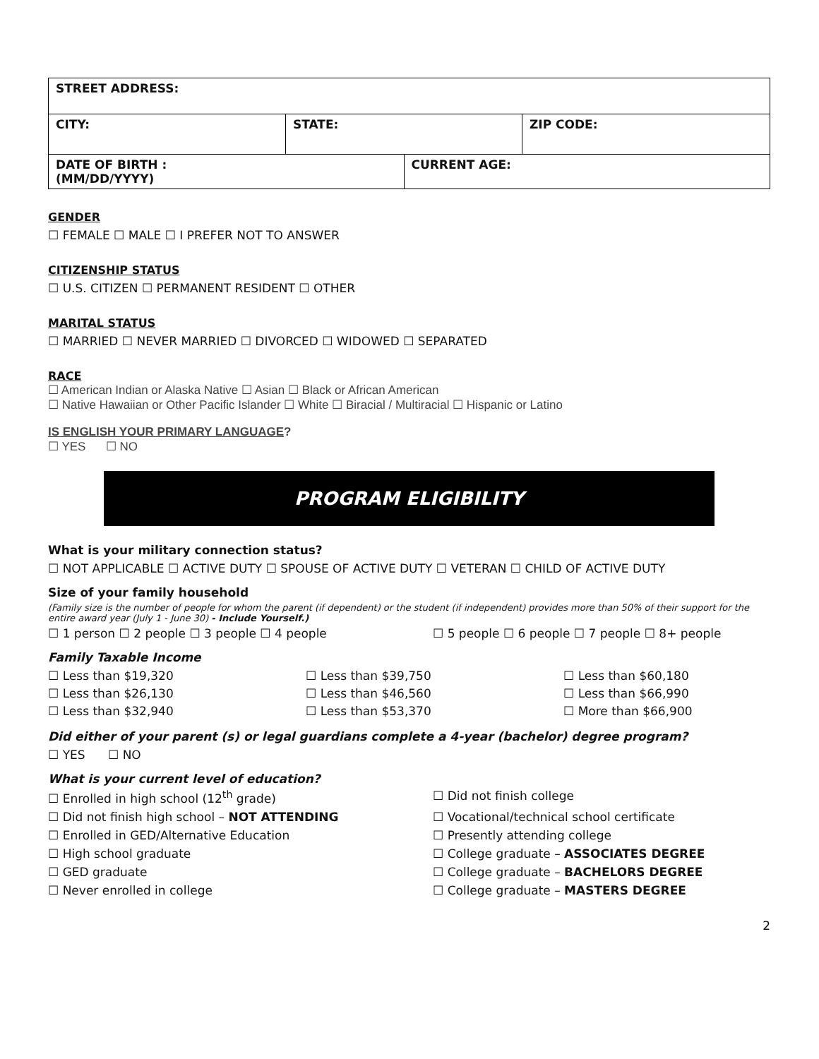| STREET ADDRESS: | | | |
| CITY: | STATE: | | ZIP CODE: |
| DATE OF BIRTH : (MM/DD/YYYY) | | CURRENT AGE: | |
GENDER
☐ FEMALE ☐ MALE ☐ I PREFER NOT TO ANSWER
CITIZENSHIP STATUS
☐ U.S. CITIZEN ☐ PERMANENT RESIDENT ☐ OTHER
MARITAL STATUS
☐ MARRIED ☐ NEVER MARRIED ☐ DIVORCED ☐ WIDOWED ☐ SEPARATED
RACE
☐ American Indian or Alaska Native ☐ Asian ☐ Black or African American
☐ Native Hawaiian or Other Pacific Islander ☐ White ☐ Biracial / Multiracial ☐ Hispanic or Latino
IS ENGLISH YOUR PRIMARY LANGUAGE?
☐ YES ☐ NO
PROGRAM ELIGIBILITY
What is your military connection status?
☐ NOT APPLICABLE ☐ ACTIVE DUTY ☐ SPOUSE OF ACTIVE DUTY ☐ VETERAN ☐ CHILD OF ACTIVE DUTY
Size of your family household
(Family size is the number of people for whom the parent (if dependent) or the student (if independent) provides more than 50% of their support for the entire award year (July 1 - June 30) - Include Yourself.)
☐ 1 person ☐ 2 people ☐ 3 people ☐ 4 people ☐ 5 people ☐ 6 people ☐ 7 people ☐ 8+ people
Family Taxable Income
☐ Less than $19,320 ☐ Less than $39,750 ☐ Less than $60,180 ☐ Less than $26,130 ☐ Less than $46,560 ☐ Less than $66,990 ☐ Less than $32,940 ☐ Less than $53,370 ☐ More than $66,900
Did either of your parent (s) or legal guardians complete a 4-year (bachelor) degree program?
☐ YES ☐ NO
What is your current level of education?
☐ Enrolled in high school (12<sup>th</sup> grade) ☐ Did not finish college ☐ Did not finish high school – NOT ATTENDING ☐ Vocational/technical school certificate ☐ Enrolled in GED/Alternative Education ☐ Presently attending college ☐ High school graduate ☐ College graduate – ASSOCIATES DEGREE ☐ GED graduate ☐ College graduate – BACHELORS DEGREE ☐ Never enrolled in college ☐ College graduate – MASTERS DEGREE
2